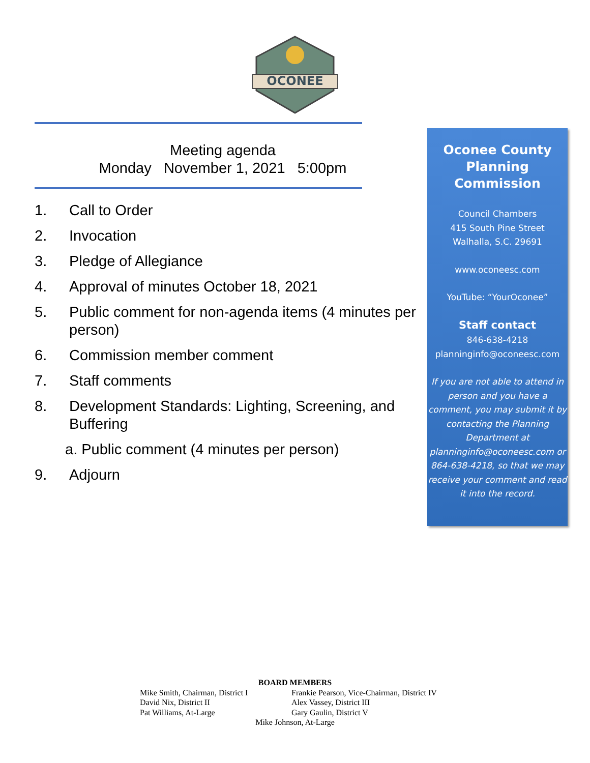OCONEE
Meeting agenda
Monday November 1, 2021 5:00pm
1. Call to Order
2. Invocation
3. Pledge of Allegiance
4. Approval of minutes October 18, 2021
5. Public comment for non-agenda items (4 minutes per person)
6. Commission member comment
7. Staff comments
8. Development Standards: Lighting, Screening, and Buffering
a. Public comment (4 minutes per person)
9. Adjourn
Oconee County Planning Commission
Council Chambers
415 South Pine Street
Walhalla, S.C. 29691
www.oconeesc.com
YouTube: “YourOconee”
Staff contact
846-638-4218
planninginfo@oconeesc.com
If you are not able to attend in person and you have a comment, you may submit it by contacting the Planning Department at planninginfo@oconeesc.com or 864-638-4218, so that we may receive your comment and read it into the record.
BOARD MEMBERS
Mike Smith, Chairman, District I
David Nix, District II
Pat Williams, At-Large
Frankie Pearson, Vice-Chairman, District IV
Alex Vassey, District III
Gary Gaulin, District V
Mike Johnson, At-Large